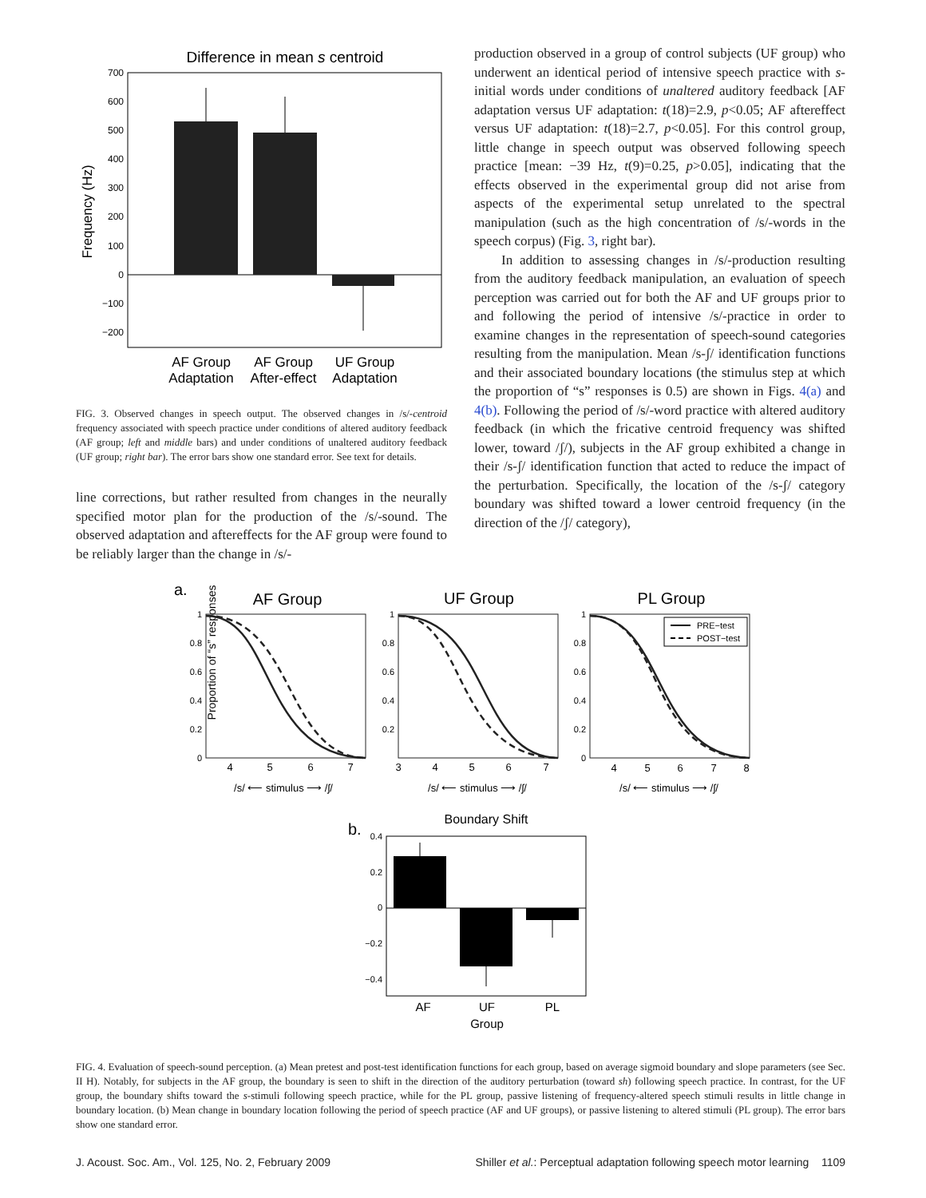Difference in mean s centroid
700
600
500
400
300
200
100
0
−100
−200
Frequency (Hz)
AF Group
Adaptation
AF Group
After-effect
UF Group
Adaptation
FIG. 3. Observed changes in speech output. The observed changes in /s/-centroid frequency associated with speech practice under conditions of altered auditory feedback (AF group; left and middle bars) and under conditions of unaltered auditory feedback (UF group; right bar). The error bars show one standard error. See text for details.
line corrections, but rather resulted from changes in the neurally specified motor plan for the production of the /s/-sound. The observed adaptation and aftereffects for the AF group were found to be reliably larger than the change in /s/-
production observed in a group of control subjects (UF group) who underwent an identical period of intensive speech practice with s-initial words under conditions of unaltered auditory feedback [AF adaptation versus UF adaptation: t(18)=2.9, p<0.05; AF aftereffect versus UF adaptation: t(18)=2.7, p<0.05]. For this control group, little change in speech output was observed following speech practice [mean: −39 Hz, t(9)=0.25, p>0.05], indicating that the effects observed in the experimental group did not arise from aspects of the experimental setup unrelated to the spectral manipulation (such as the high concentration of /s/-words in the speech corpus) (Fig. 3, right bar).
In addition to assessing changes in /s/-production resulting from the auditory feedback manipulation, an evaluation of speech perception was carried out for both the AF and UF groups prior to and following the period of intensive /s/-practice in order to examine changes in the representation of speech-sound categories resulting from the manipulation. Mean /s-ʃ/ identification functions and their associated boundary locations (the stimulus step at which the proportion of “s” responses is 0.5) are shown in Figs. 4(a) and 4(b). Following the period of /s/-word practice with altered auditory feedback (in which the fricative centroid frequency was shifted lower, toward /ʃ/), subjects in the AF group exhibited a change in their /s-ʃ/ identification function that acted to reduce the impact of the perturbation. Specifically, the location of the /s-ʃ/ category boundary was shifted toward a lower centroid frequency (in the direction of the /ʃ/ category),
a.
Proportion of “s” responses
AF Group
UF Group
PL Group
PRE−test
POST−test
1
0.8
0.6
0.4
0.2
0
1
0.8
0.6
0.4
0.2
1
0.8
0.6
0.4
0.2
0
4
5
6
7
3
4
5
6
7
4
5
6
7
8
/s/ ⟵ stimulus ⟶ /ʃ/
/s/ ⟵ stimulus ⟶ /ʃ/
/s/ ⟵ stimulus ⟶ /ʃ/
b.
Boundary Shift
0.4
0.2
0
−0.2
−0.4
AF
UF
PL
Group
FIG. 4. Evaluation of speech-sound perception. (a) Mean pretest and post-test identification functions for each group, based on average sigmoid boundary and slope parameters (see Sec. II H). Notably, for subjects in the AF group, the boundary is seen to shift in the direction of the auditory perturbation (toward sh) following speech practice. In contrast, for the UF group, the boundary shifts toward the s-stimuli following speech practice, while for the PL group, passive listening of frequency-altered speech stimuli results in little change in boundary location. (b) Mean change in boundary location following the period of speech practice (AF and UF groups), or passive listening to altered stimuli (PL group). The error bars show one standard error.
J. Acoust. Soc. Am., Vol. 125, No. 2, February 2009 Shiller et al.: Perceptual adaptation following speech motor learning 1109